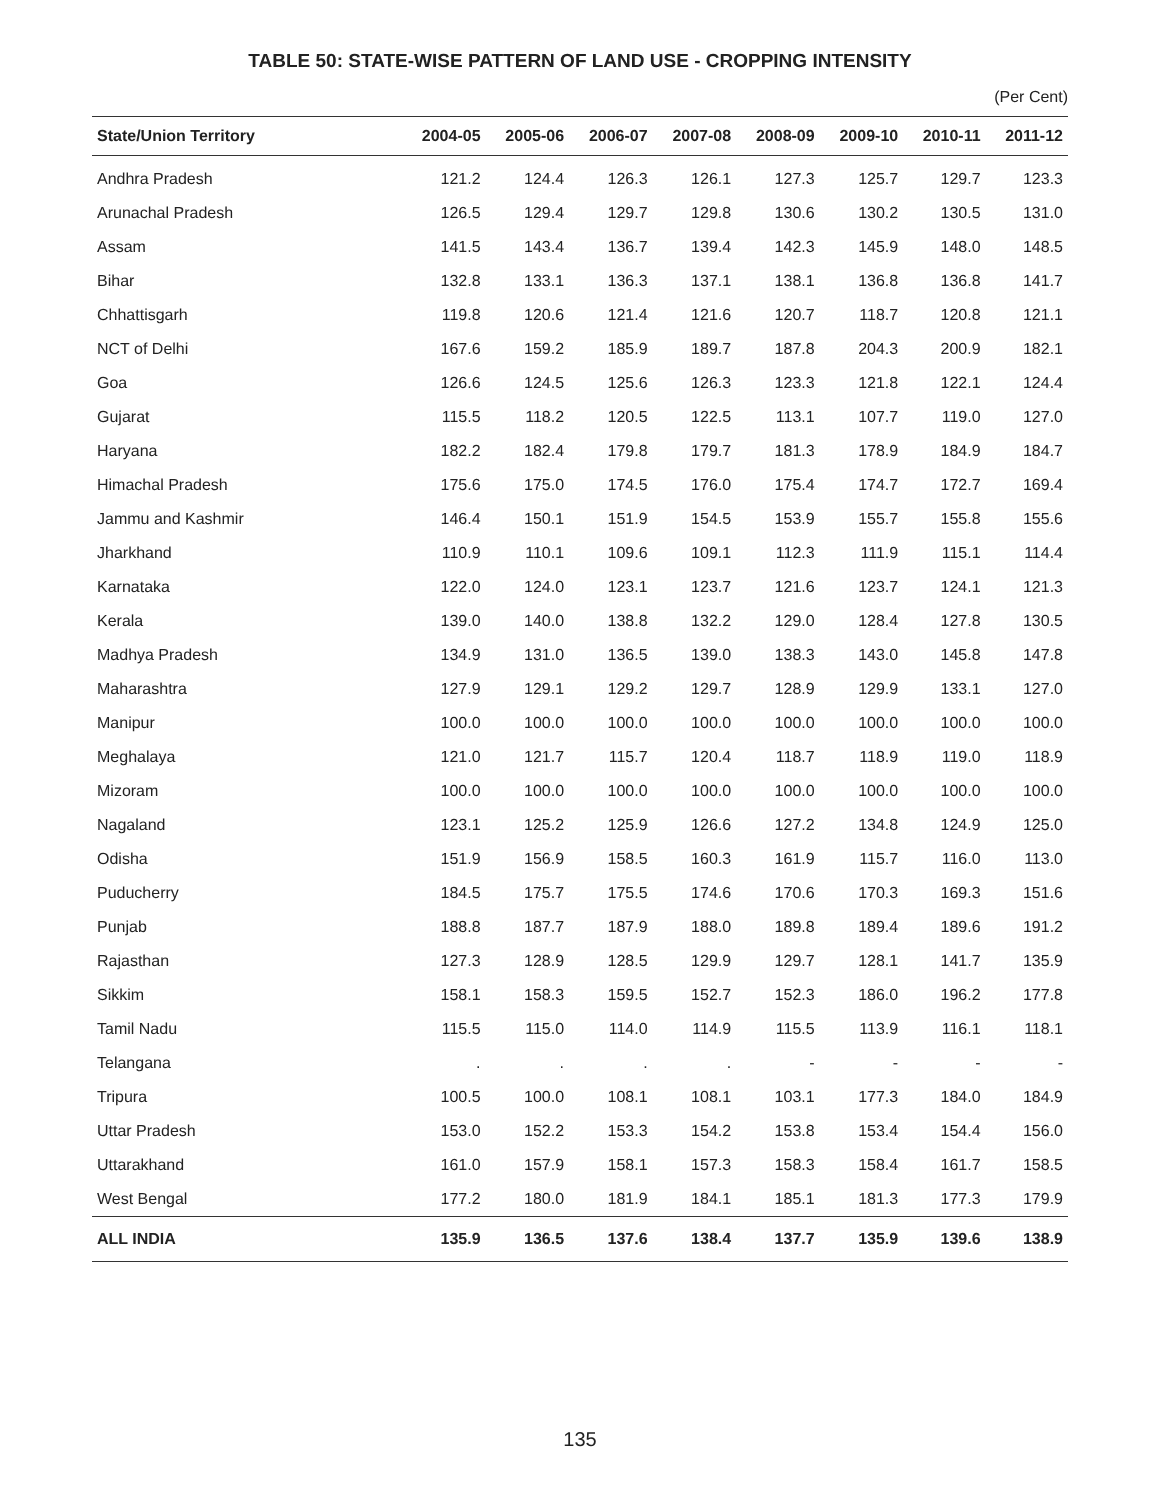TABLE 50: STATE-WISE PATTERN OF LAND USE - CROPPING INTENSITY
(Per Cent)
| State/Union Territory | 2004-05 | 2005-06 | 2006-07 | 2007-08 | 2008-09 | 2009-10 | 2010-11 | 2011-12 |
| --- | --- | --- | --- | --- | --- | --- | --- | --- |
| Andhra Pradesh | 121.2 | 124.4 | 126.3 | 126.1 | 127.3 | 125.7 | 129.7 | 123.3 |
| Arunachal Pradesh | 126.5 | 129.4 | 129.7 | 129.8 | 130.6 | 130.2 | 130.5 | 131.0 |
| Assam | 141.5 | 143.4 | 136.7 | 139.4 | 142.3 | 145.9 | 148.0 | 148.5 |
| Bihar | 132.8 | 133.1 | 136.3 | 137.1 | 138.1 | 136.8 | 136.8 | 141.7 |
| Chhattisgarh | 119.8 | 120.6 | 121.4 | 121.6 | 120.7 | 118.7 | 120.8 | 121.1 |
| NCT of Delhi | 167.6 | 159.2 | 185.9 | 189.7 | 187.8 | 204.3 | 200.9 | 182.1 |
| Goa | 126.6 | 124.5 | 125.6 | 126.3 | 123.3 | 121.8 | 122.1 | 124.4 |
| Gujarat | 115.5 | 118.2 | 120.5 | 122.5 | 113.1 | 107.7 | 119.0 | 127.0 |
| Haryana | 182.2 | 182.4 | 179.8 | 179.7 | 181.3 | 178.9 | 184.9 | 184.7 |
| Himachal Pradesh | 175.6 | 175.0 | 174.5 | 176.0 | 175.4 | 174.7 | 172.7 | 169.4 |
| Jammu and Kashmir | 146.4 | 150.1 | 151.9 | 154.5 | 153.9 | 155.7 | 155.8 | 155.6 |
| Jharkhand | 110.9 | 110.1 | 109.6 | 109.1 | 112.3 | 111.9 | 115.1 | 114.4 |
| Karnataka | 122.0 | 124.0 | 123.1 | 123.7 | 121.6 | 123.7 | 124.1 | 121.3 |
| Kerala | 139.0 | 140.0 | 138.8 | 132.2 | 129.0 | 128.4 | 127.8 | 130.5 |
| Madhya Pradesh | 134.9 | 131.0 | 136.5 | 139.0 | 138.3 | 143.0 | 145.8 | 147.8 |
| Maharashtra | 127.9 | 129.1 | 129.2 | 129.7 | 128.9 | 129.9 | 133.1 | 127.0 |
| Manipur | 100.0 | 100.0 | 100.0 | 100.0 | 100.0 | 100.0 | 100.0 | 100.0 |
| Meghalaya | 121.0 | 121.7 | 115.7 | 120.4 | 118.7 | 118.9 | 119.0 | 118.9 |
| Mizoram | 100.0 | 100.0 | 100.0 | 100.0 | 100.0 | 100.0 | 100.0 | 100.0 |
| Nagaland | 123.1 | 125.2 | 125.9 | 126.6 | 127.2 | 134.8 | 124.9 | 125.0 |
| Odisha | 151.9 | 156.9 | 158.5 | 160.3 | 161.9 | 115.7 | 116.0 | 113.0 |
| Puducherry | 184.5 | 175.7 | 175.5 | 174.6 | 170.6 | 170.3 | 169.3 | 151.6 |
| Punjab | 188.8 | 187.7 | 187.9 | 188.0 | 189.8 | 189.4 | 189.6 | 191.2 |
| Rajasthan | 127.3 | 128.9 | 128.5 | 129.9 | 129.7 | 128.1 | 141.7 | 135.9 |
| Sikkim | 158.1 | 158.3 | 159.5 | 152.7 | 152.3 | 186.0 | 196.2 | 177.8 |
| Tamil Nadu | 115.5 | 115.0 | 114.0 | 114.9 | 115.5 | 113.9 | 116.1 | 118.1 |
| Telangana | . | . | . | . | - | - | - | - |
| Tripura | 100.5 | 100.0 | 108.1 | 108.1 | 103.1 | 177.3 | 184.0 | 184.9 |
| Uttar Pradesh | 153.0 | 152.2 | 153.3 | 154.2 | 153.8 | 153.4 | 154.4 | 156.0 |
| Uttarakhand | 161.0 | 157.9 | 158.1 | 157.3 | 158.3 | 158.4 | 161.7 | 158.5 |
| West Bengal | 177.2 | 180.0 | 181.9 | 184.1 | 185.1 | 181.3 | 177.3 | 179.9 |
| ALL INDIA | 135.9 | 136.5 | 137.6 | 138.4 | 137.7 | 135.9 | 139.6 | 138.9 |
135